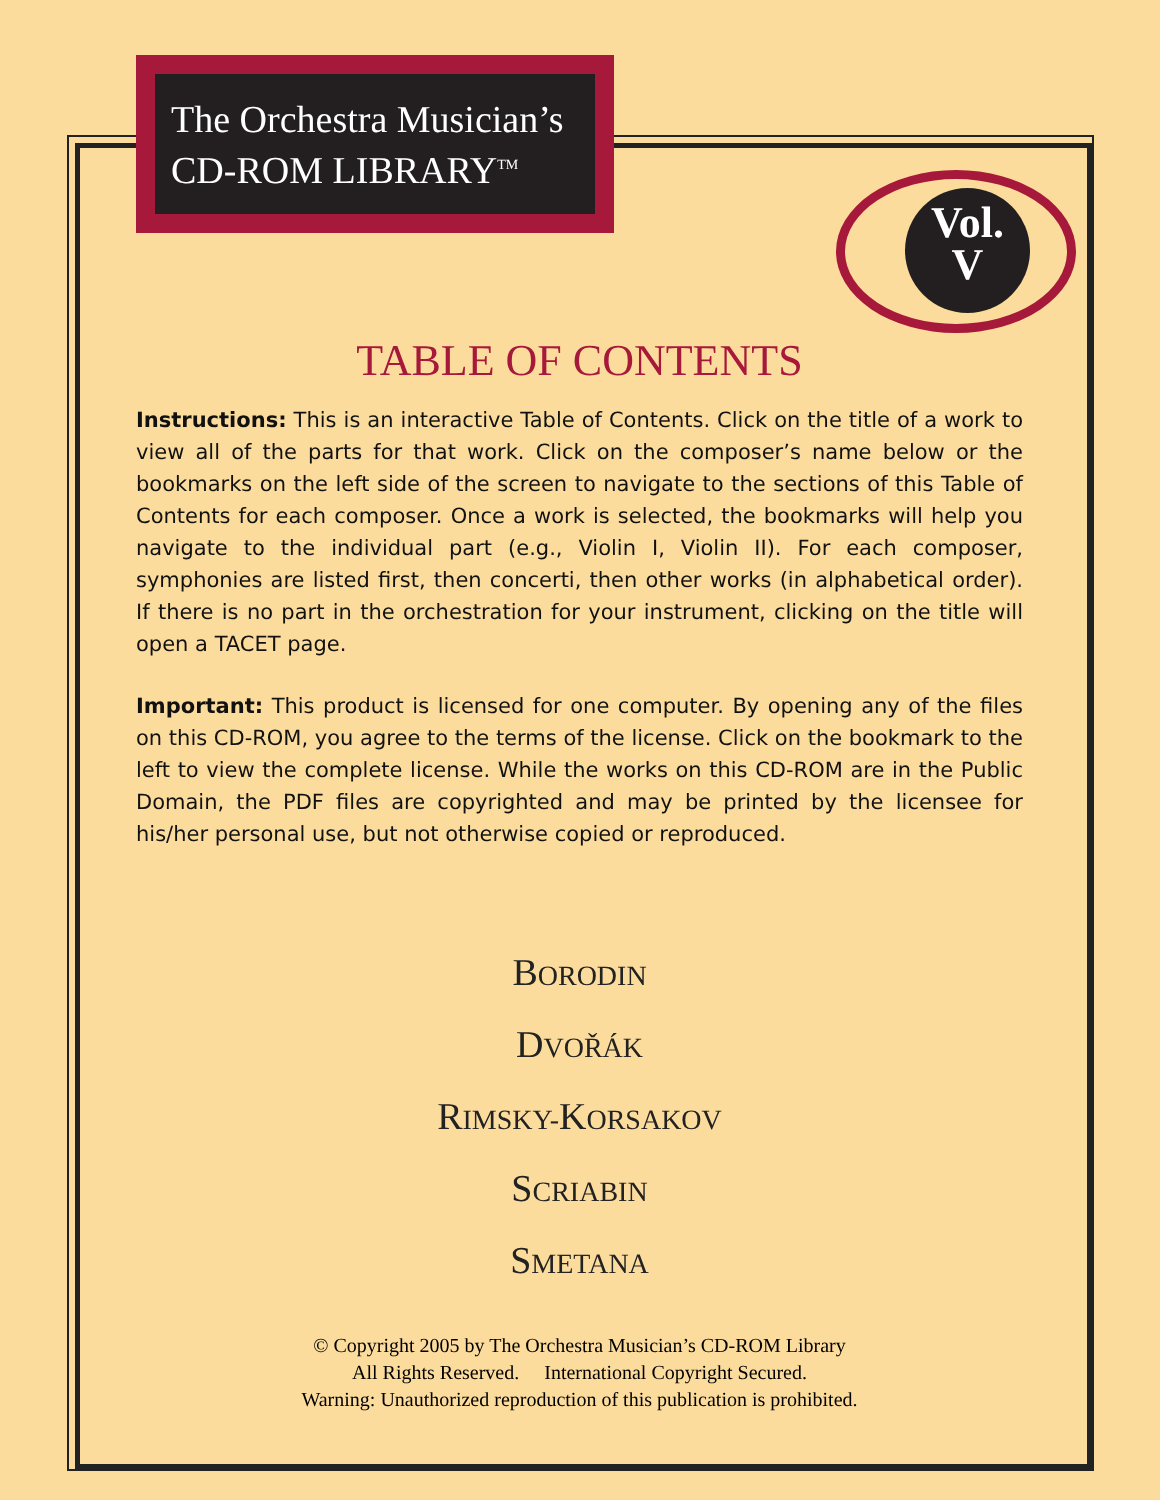The Orchestra Musician’s
CD-ROM LIBRARY<sup>TM</sup>
Vol.
V
TABLE OF CONTENTS
Instructions: This is an interactive Table of Contents. Click on the title of a work to view all of the parts for that work. Click on the composer’s name below or the bookmarks on the left side of the screen to navigate to the sections of this Table of Contents for each composer. Once a work is selected, the bookmarks will help you navigate to the individual part (e.g., Violin I, Violin II). For each composer, symphonies are listed first, then concerti, then other works (in alphabetical order). If there is no part in the orchestration for your instrument, clicking on the title will open a TACET page.
Important: This product is licensed for one computer. By opening any of the files on this CD-ROM, you agree to the terms of the license. Click on the bookmark to the left to view the complete license. While the works on this CD-ROM are in the Public Domain, the PDF files are copyrighted and may be printed by the licensee for his/her personal use, but not otherwise copied or reproduced.
BORODIN
DVOŘÁK
RIMSKY-KORSAKOV
SCRIABIN
SMETANA
© Copyright 2005 by The Orchestra Musician’s CD-ROM Library
All Rights Reserved. International Copyright Secured.
Warning: Unauthorized reproduction of this publication is prohibited.